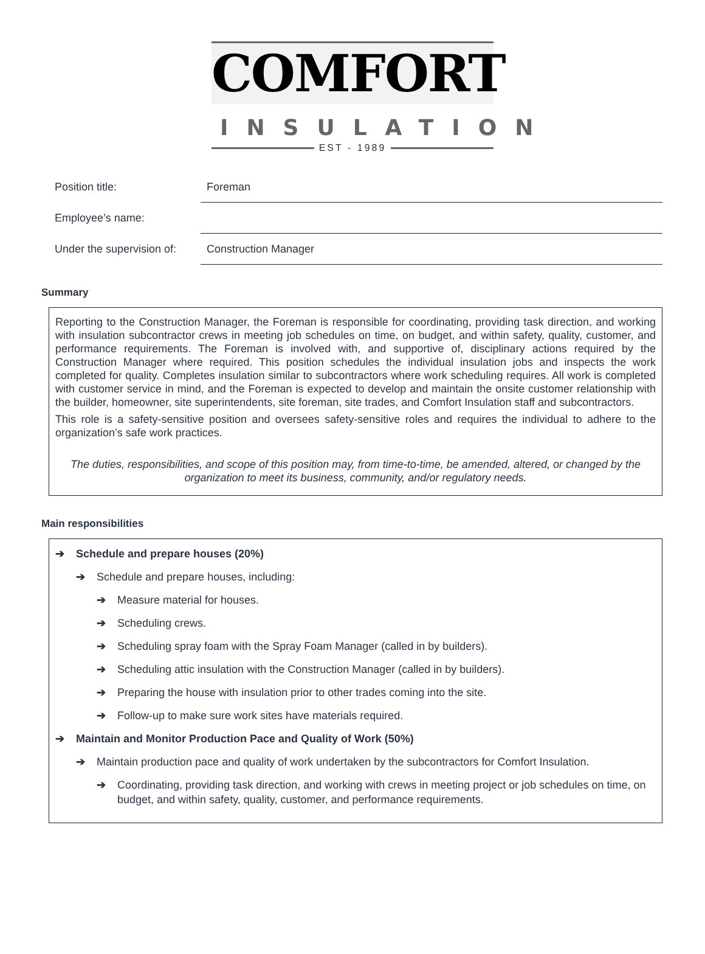COMFORT
INSULATION
EST - 1989
| Position title: | Foreman |
| Employee’s name: | |
| Under the supervision of: | Construction Manager |
Summary
Reporting to the Construction Manager, the Foreman is responsible for coordinating, providing task direction, and working with insulation subcontractor crews in meeting job schedules on time, on budget, and within safety, quality, customer, and performance requirements. The Foreman is involved with, and supportive of, disciplinary actions required by the Construction Manager where required. This position schedules the individual insulation jobs and inspects the work completed for quality. Completes insulation similar to subcontractors where work scheduling requires. All work is completed with customer service in mind, and the Foreman is expected to develop and maintain the onsite customer relationship with the builder, homeowner, site superintendents, site foreman, site trades, and Comfort Insulation staff and subcontractors.
This role is a safety-sensitive position and oversees safety-sensitive roles and requires the individual to adhere to the organization’s safe work practices.
The duties, responsibilities, and scope of this position may, from time-to-time, be amended, altered, or changed by the organization to meet its business, community, and/or regulatory needs.
Main responsibilities
➔ Schedule and prepare houses (20%)
➔ Schedule and prepare houses, including:
➔ Measure material for houses.
➔ Scheduling crews.
➔ Scheduling spray foam with the Spray Foam Manager (called in by builders).
➔ Scheduling attic insulation with the Construction Manager (called in by builders).
➔ Preparing the house with insulation prior to other trades coming into the site.
➔ Follow-up to make sure work sites have materials required.
➔ Maintain and Monitor Production Pace and Quality of Work (50%)
➔ Maintain production pace and quality of work undertaken by the subcontractors for Comfort Insulation.
➔ Coordinating, providing task direction, and working with crews in meeting project or job schedules on time, on budget, and within safety, quality, customer, and performance requirements.